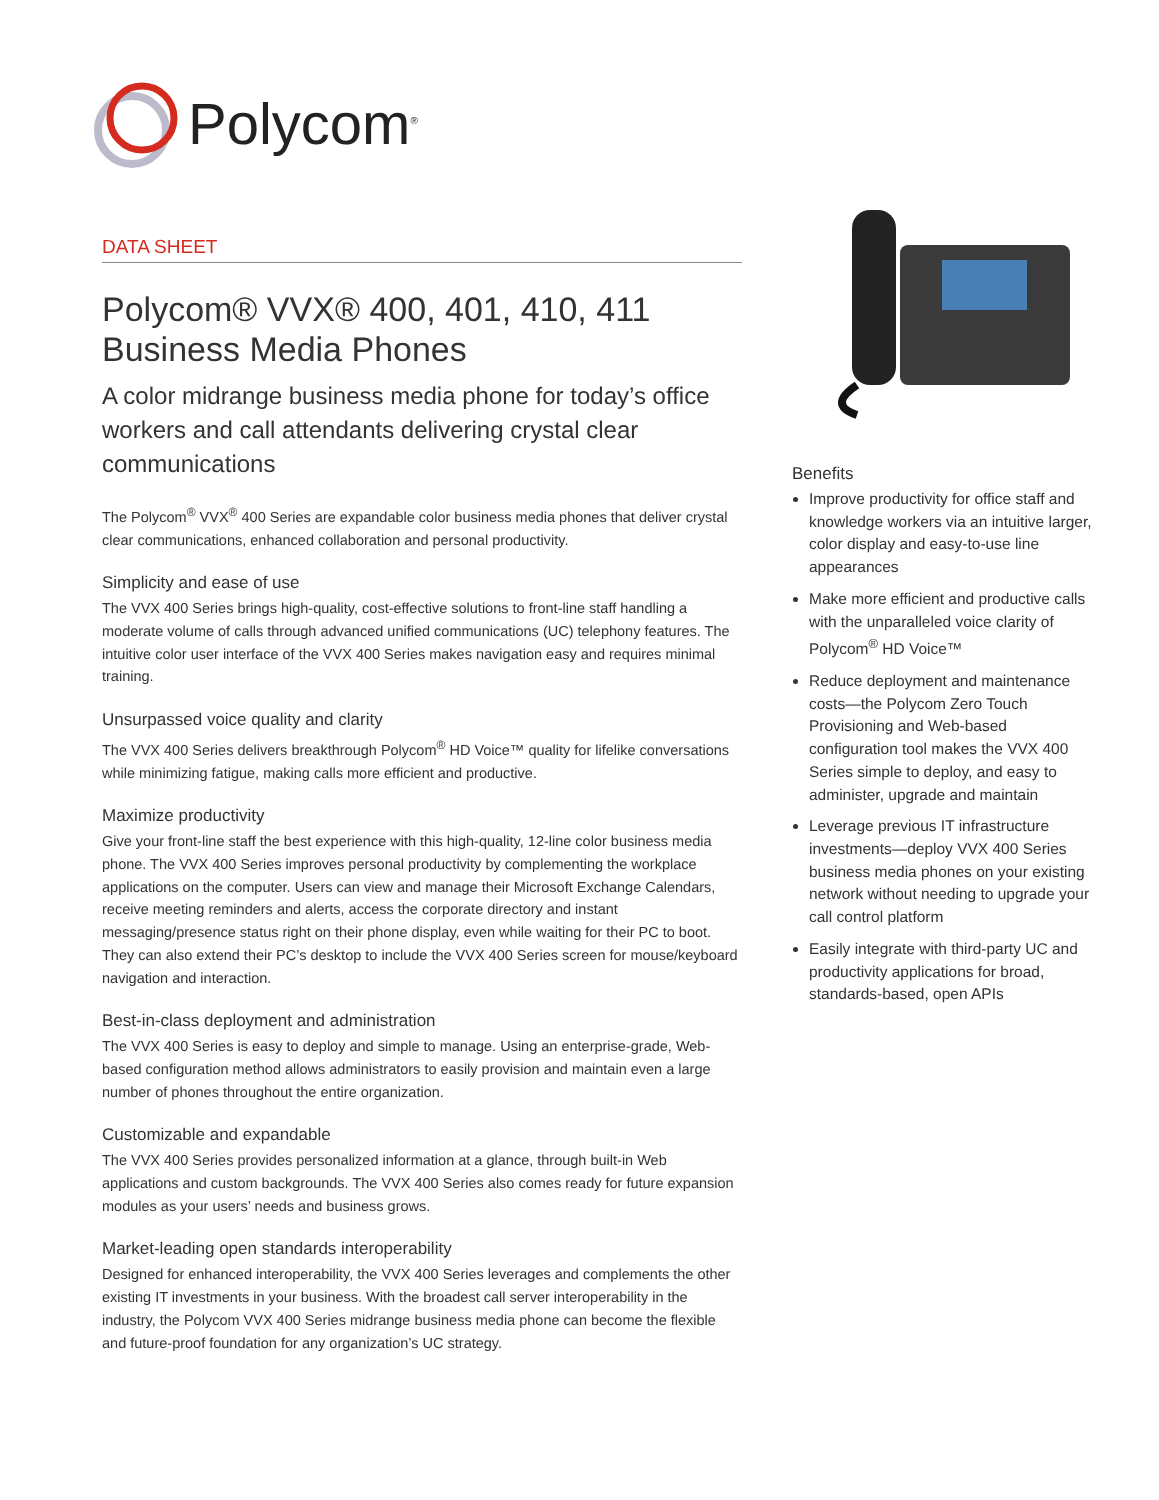Polycom<sup>®</sup>
DATA SHEET
Polycom® VVX® 400, 401, 410, 411
Business Media Phones
A color midrange business media phone for today’s office workers and call attendants delivering crystal clear communications
The Polycom<sup>®</sup> VVX<sup>®</sup> 400 Series are expandable color business media phones that deliver crystal clear communications, enhanced collaboration and personal productivity.
Simplicity and ease of use
The VVX 400 Series brings high-quality, cost-effective solutions to front-line staff handling a moderate volume of calls through advanced unified communications (UC) telephony features. The intuitive color user interface of the VVX 400 Series makes navigation easy and requires minimal training.
Unsurpassed voice quality and clarity
The VVX 400 Series delivers breakthrough Polycom<sup>®</sup> HD Voice™ quality for lifelike conversations while minimizing fatigue, making calls more efficient and productive.
Maximize productivity
Give your front-line staff the best experience with this high-quality, 12-line color business media phone. The VVX 400 Series improves personal productivity by complementing the workplace applications on the computer. Users can view and manage their Microsoft Exchange Calendars, receive meeting reminders and alerts, access the corporate directory and instant messaging/presence status right on their phone display, even while waiting for their PC to boot. They can also extend their PC’s desktop to include the VVX 400 Series screen for mouse/keyboard navigation and interaction.
Best-in-class deployment and administration
The VVX 400 Series is easy to deploy and simple to manage. Using an enterprise-grade, Web-based configuration method allows administrators to easily provision and maintain even a large number of phones throughout the entire organization.
Customizable and expandable
The VVX 400 Series provides personalized information at a glance, through built-in Web applications and custom backgrounds. The VVX 400 Series also comes ready for future expansion modules as your users’ needs and business grows.
Market-leading open standards interoperability
Designed for enhanced interoperability, the VVX 400 Series leverages and complements the other existing IT investments in your business. With the broadest call server interoperability in the industry, the Polycom VVX 400 Series midrange business media phone can become the flexible and future-proof foundation for any organization’s UC strategy.
Benefits
Improve productivity for office staff and knowledge workers via an intuitive larger, color display and easy-to-use line appearances
Make more efficient and productive calls with the unparalleled voice clarity of Polycom<sup>®</sup> HD Voice™
Reduce deployment and maintenance costs—the Polycom Zero Touch Provisioning and Web-based configuration tool makes the VVX 400 Series simple to deploy, and easy to administer, upgrade and maintain
Leverage previous IT infrastructure investments—deploy VVX 400 Series business media phones on your existing network without needing to upgrade your call control platform
Easily integrate with third-party UC and productivity applications for broad, standards-based, open APIs